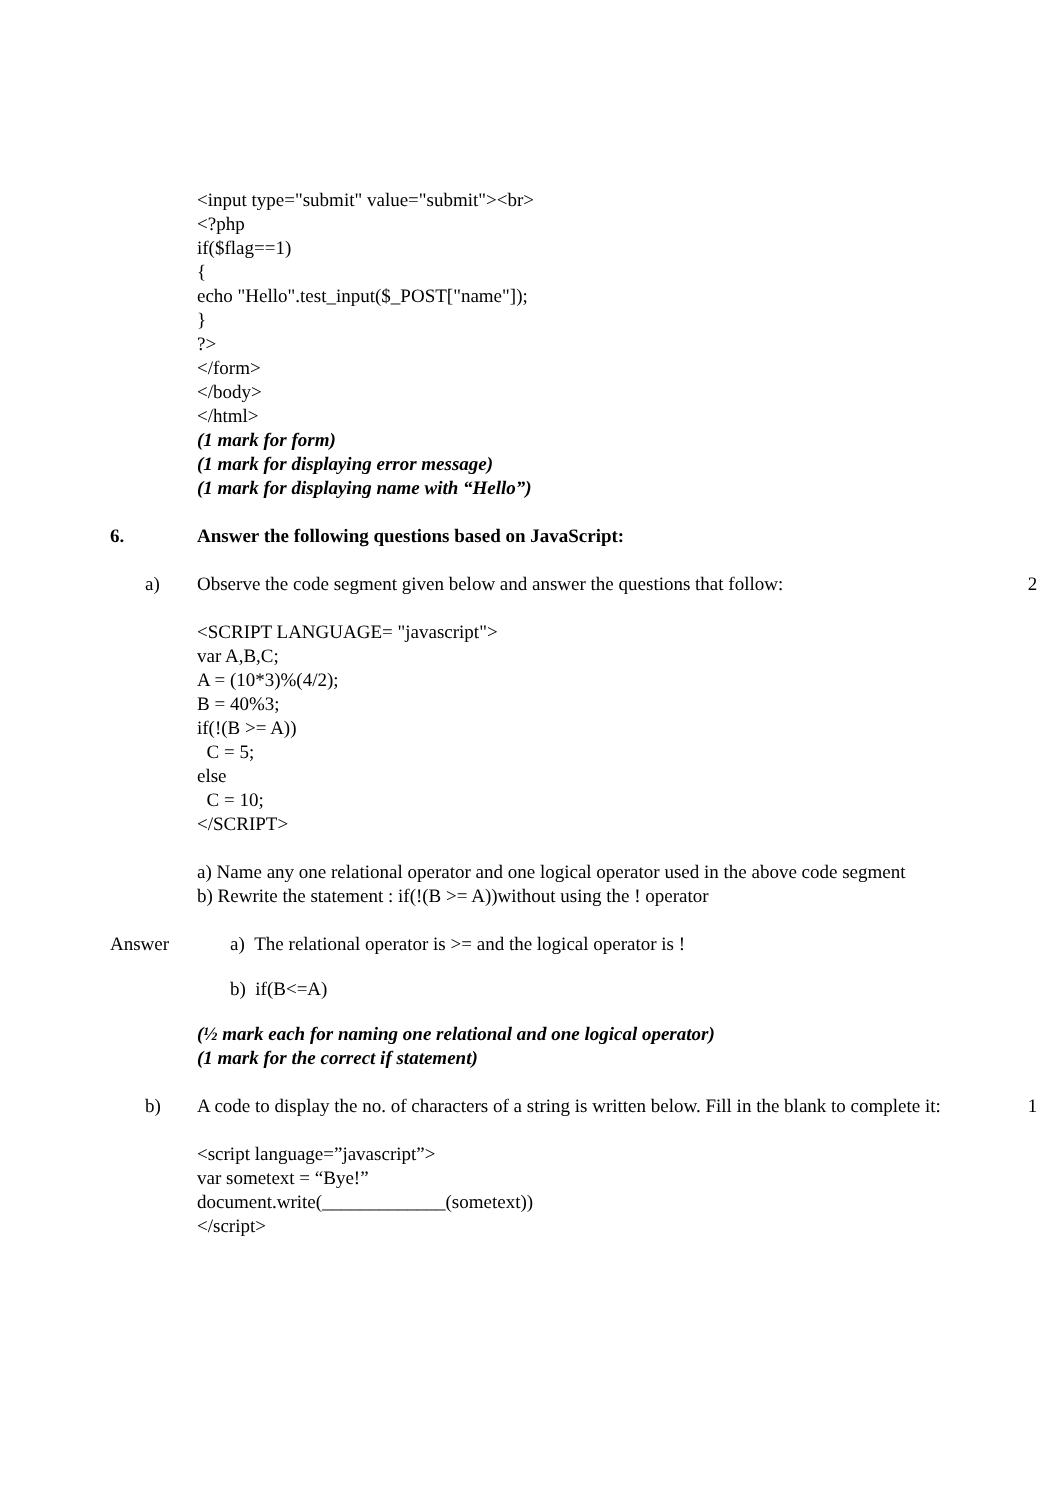<input type="submit" value="submit"><br>
<?php
if($flag==1)
{
echo "Hello".test_input($_POST["name"]);
}
?>
</form>
</body>
</html>
(1 mark for form)
(1 mark for displaying error message)
(1 mark for displaying name with “Hello”)
6. Answer the following questions based on JavaScript:
a) Observe the code segment given below and answer the questions that follow:
2
<SCRIPT LANGUAGE= "javascript">
var A,B,C;
A = (10*3)%(4/2);
B = 40%3;
if(!(B >= A))
C = 5;
else
C = 10;
</SCRIPT>
a) Name any one relational operator and one logical operator used in the above code segment
b) Rewrite the statement : if(!(B >= A))without using the ! operator
Answer a) The relational operator is >= and the logical operator is !
b) if(B<=A)
(½ mark each for naming one relational and one logical operator)
(1 mark for the correct if statement)
b) A code to display the no. of characters of a string is written below. Fill in the blank to complete it:
1
<script language=”javascript”>
var sometext = “Bye!”
document.write(_____________(sometext))
</script>